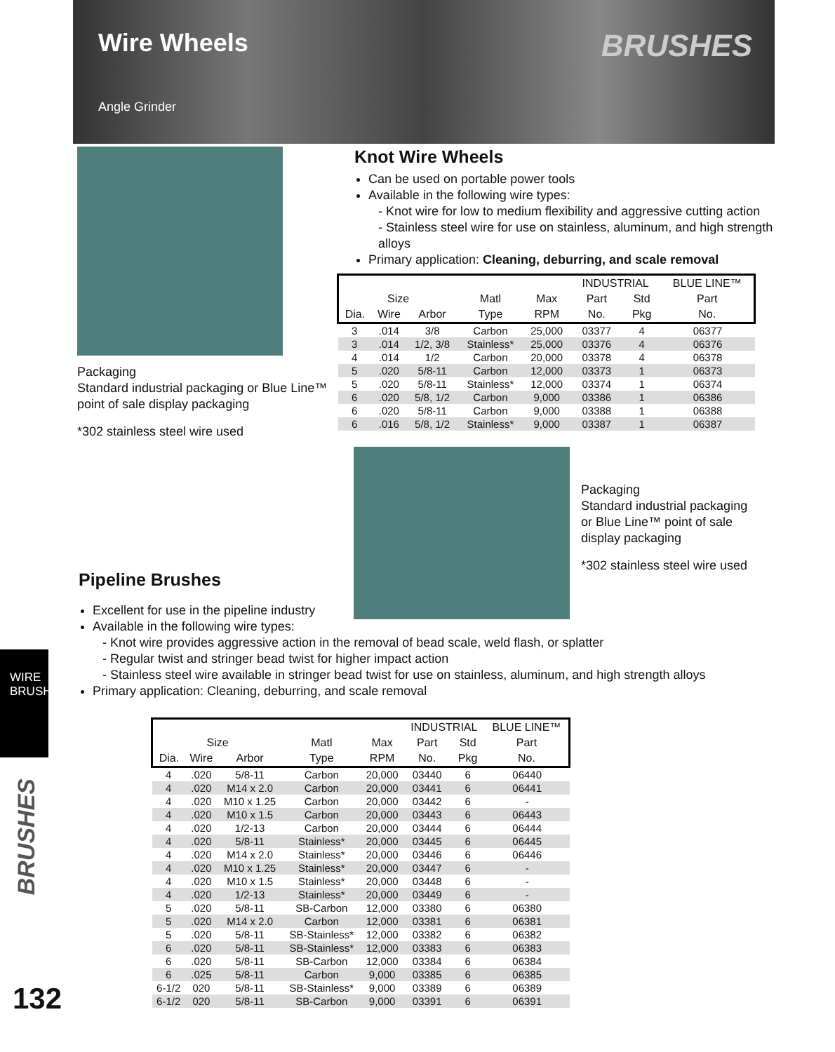Wire Wheels BRUSHES Angle Grinder
Packaging
Standard industrial packaging or Blue Line™ point of sale display packaging
*302 stainless steel wire used
Knot Wire Wheels
Can be used on portable power tools
Available in the following wire types:
- Knot wire for low to medium flexibility and aggressive cutting action
- Stainless steel wire for use on stainless, aluminum, and high strength alloys
Primary application: Cleaning, deburring, and scale removal
| | | | | | INDUSTRIAL | | BLUE LINE™ |
| --- | --- | --- | --- | --- | --- | --- | --- |
| Size | | | Matl | Max | Part | Std | Part |
| Dia. | Wire | Arbor | Type | RPM | No. | Pkg | No. |
| 3 | .014 | 3/8 | Carbon | 25,000 | 03377 | 4 | 06377 |
| 3 | .014 | 1/2, 3/8 | Stainless* | 25,000 | 03376 | 4 | 06376 |
| 4 | .014 | 1/2 | Carbon | 20,000 | 03378 | 4 | 06378 |
| 5 | .020 | 5/8-11 | Carbon | 12,000 | 03373 | 1 | 06373 |
| 5 | .020 | 5/8-11 | Stainless* | 12,000 | 03374 | 1 | 06374 |
| 6 | .020 | 5/8, 1/2 | Carbon | 9,000 | 03386 | 1 | 06386 |
| 6 | .020 | 5/8-11 | Carbon | 9,000 | 03388 | 1 | 06388 |
| 6 | .016 | 5/8, 1/2 | Stainless* | 9,000 | 03387 | 1 | 06387 |
Pipeline Brushes
Packaging
Standard industrial packaging or Blue Line™ point of sale display packaging
*302 stainless steel wire used
Excellent for use in the pipeline industry
Available in the following wire types:
- Knot wire provides aggressive action in the removal of bead scale, weld flash, or splatter
- Regular twist and stringer bead twist for higher impact action
- Stainless steel wire available in stringer bead twist for use on stainless, aluminum, and high strength alloys
Primary application: Cleaning, deburring, and scale removal
WIRE
BRUSHES
BRUSHES
132
| | | | | | INDUSTRIAL | | BLUE LINE™ |
| --- | --- | --- | --- | --- | --- | --- | --- |
| Size | | | Matl | Max | Part | Std | Part |
| Dia. | Wire | Arbor | Type | RPM | No. | Pkg | No. |
| 4 | .020 | 5/8-11 | Carbon | 20,000 | 03440 | 6 | 06440 |
| 4 | .020 | M14 x 2.0 | Carbon | 20,000 | 03441 | 6 | 06441 |
| 4 | .020 | M10 x 1.25 | Carbon | 20,000 | 03442 | 6 | - |
| 4 | .020 | M10 x 1.5 | Carbon | 20,000 | 03443 | 6 | 06443 |
| 4 | .020 | 1/2-13 | Carbon | 20,000 | 03444 | 6 | 06444 |
| 4 | .020 | 5/8-11 | Stainless* | 20,000 | 03445 | 6 | 06445 |
| 4 | .020 | M14 x 2.0 | Stainless* | 20,000 | 03446 | 6 | 06446 |
| 4 | .020 | M10 x 1.25 | Stainless* | 20,000 | 03447 | 6 | - |
| 4 | .020 | M10 x 1.5 | Stainless* | 20,000 | 03448 | 6 | - |
| 4 | .020 | 1/2-13 | Stainless* | 20,000 | 03449 | 6 | - |
| 5 | .020 | 5/8-11 | SB-Carbon | 12,000 | 03380 | 6 | 06380 |
| 5 | .020 | M14 x 2.0 | Carbon | 12,000 | 03381 | 6 | 06381 |
| 5 | .020 | 5/8-11 | SB-Stainless* | 12,000 | 03382 | 6 | 06382 |
| 6 | .020 | 5/8-11 | SB-Stainless* | 12,000 | 03383 | 6 | 06383 |
| 6 | .020 | 5/8-11 | SB-Carbon | 12,000 | 03384 | 6 | 06384 |
| 6 | .025 | 5/8-11 | Carbon | 9,000 | 03385 | 6 | 06385 |
| 6-1/2 | 020 | 5/8-11 | SB-Stainless* | 9,000 | 03389 | 6 | 06389 |
| 6-1/2 | 020 | 5/8-11 | SB-Carbon | 9,000 | 03391 | 6 | 06391 |